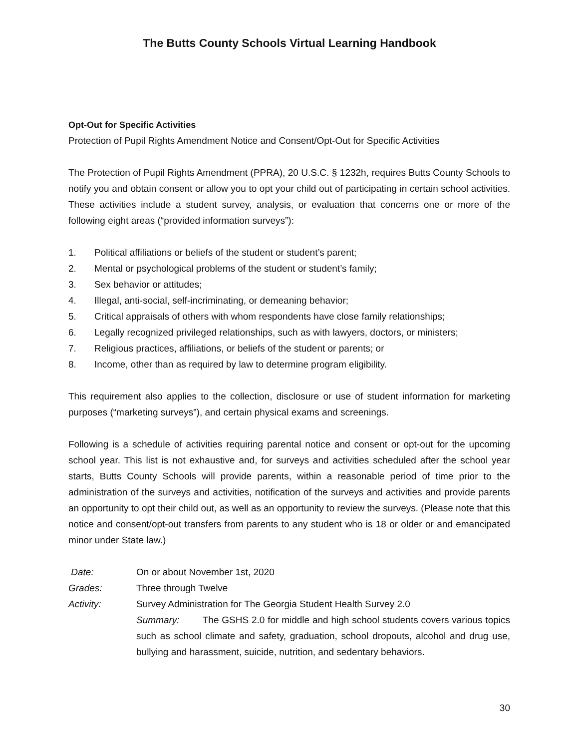The Butts County Schools Virtual Learning Handbook
Opt-Out for Specific Activities
Protection of Pupil Rights Amendment Notice and Consent/Opt-Out for Specific Activities
The Protection of Pupil Rights Amendment (PPRA), 20 U.S.C. § 1232h, requires Butts County Schools to notify you and obtain consent or allow you to opt your child out of participating in certain school activities. These activities include a student survey, analysis, or evaluation that concerns one or more of the following eight areas (“provided information surveys”):
1. Political affiliations or beliefs of the student or student’s parent;
2. Mental or psychological problems of the student or student’s family;
3. Sex behavior or attitudes;
4. Illegal, anti-social, self-incriminating, or demeaning behavior;
5. Critical appraisals of others with whom respondents have close family relationships;
6. Legally recognized privileged relationships, such as with lawyers, doctors, or ministers;
7. Religious practices, affiliations, or beliefs of the student or parents; or
8. Income, other than as required by law to determine program eligibility.
This requirement also applies to the collection, disclosure or use of student information for marketing purposes (“marketing surveys”), and certain physical exams and screenings.
Following is a schedule of activities requiring parental notice and consent or opt-out for the upcoming school year. This list is not exhaustive and, for surveys and activities scheduled after the school year starts, Butts County Schools will provide parents, within a reasonable period of time prior to the administration of the surveys and activities, notification of the surveys and activities and provide parents an opportunity to opt their child out, as well as an opportunity to review the surveys. (Please note that this notice and consent/opt-out transfers from parents to any student who is 18 or older or and emancipated minor under State law.)
Date: On or about November 1st, 2020
Grades: Three through Twelve
Activity: Survey Administration for The Georgia Student Health Survey 2.0
Summary: The GSHS 2.0 for middle and high school students covers various topics such as school climate and safety, graduation, school dropouts, alcohol and drug use, bullying and harassment, suicide, nutrition, and sedentary behaviors.
30